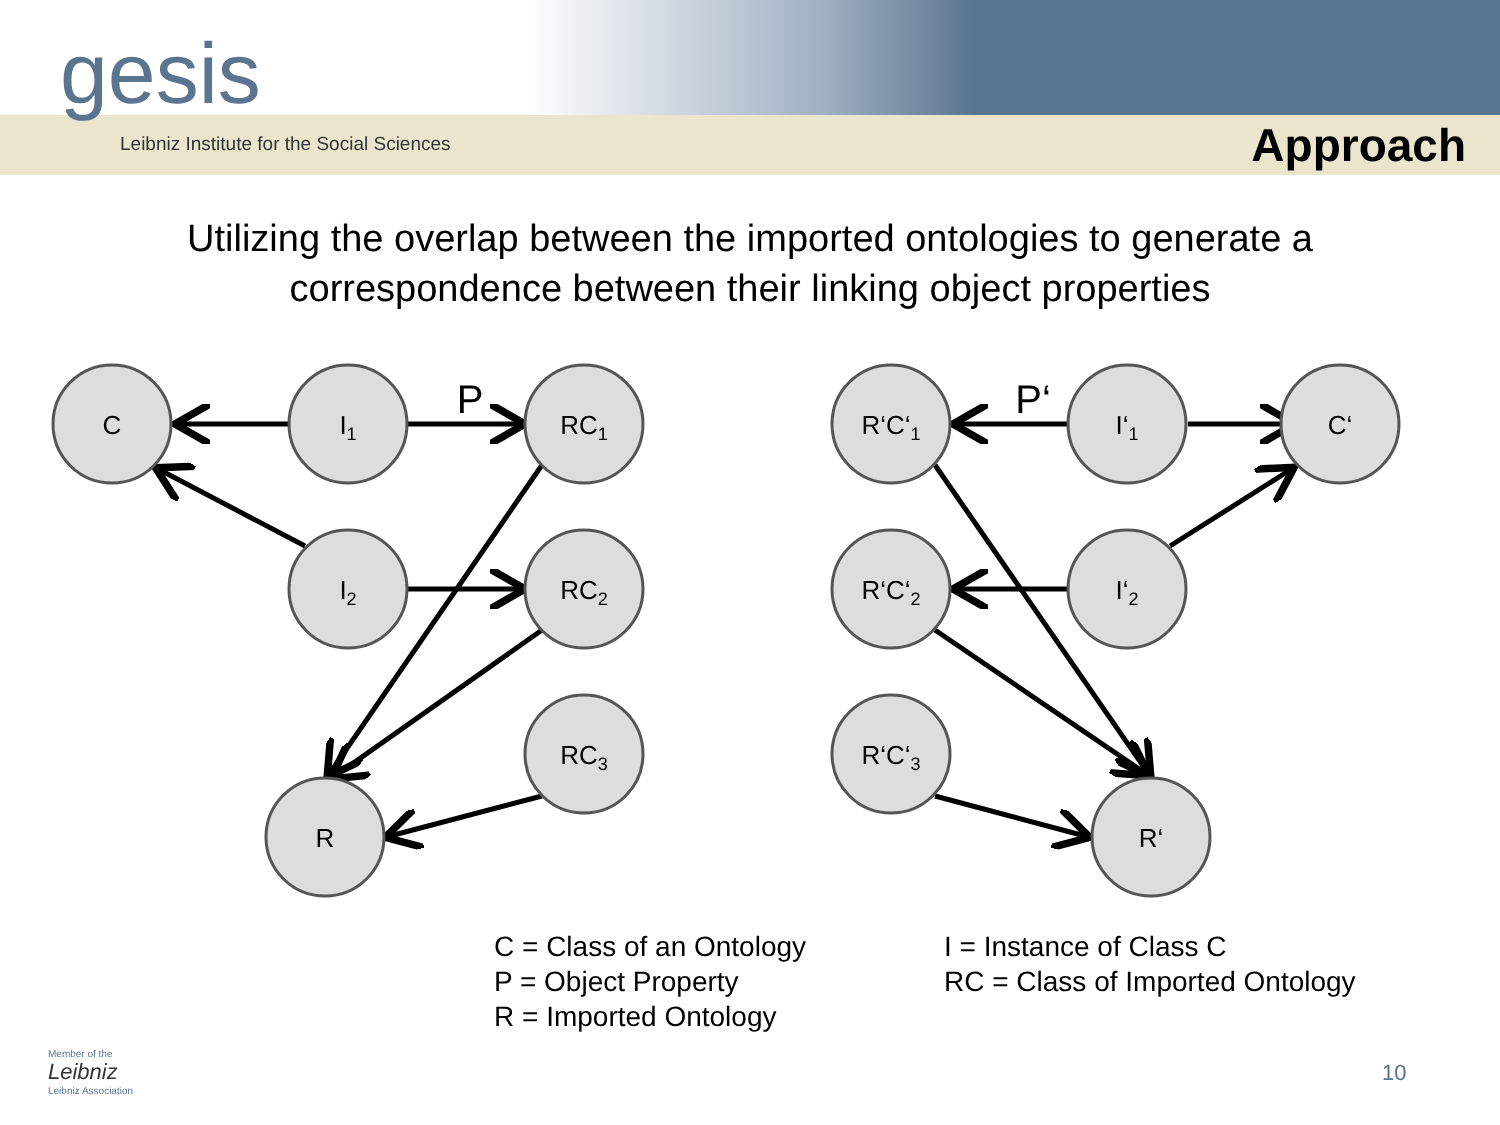gesis
Leibniz Institute for the Social Sciences
Approach
Utilizing the overlap between the imported ontologies to generate a
correspondence between their linking object properties
C
I1
RC1
I2
RC2
RC3
R
R‘C‘1
I‘1
C‘
R‘C‘2
I‘2
R‘C‘3
R‘
P
P‘
C = Class of an Ontology
P = Object Property
R = Imported Ontology
I = Instance of Class C
RC = Class of Imported Ontology
Member of the
Leibniz
Leibniz Association
10